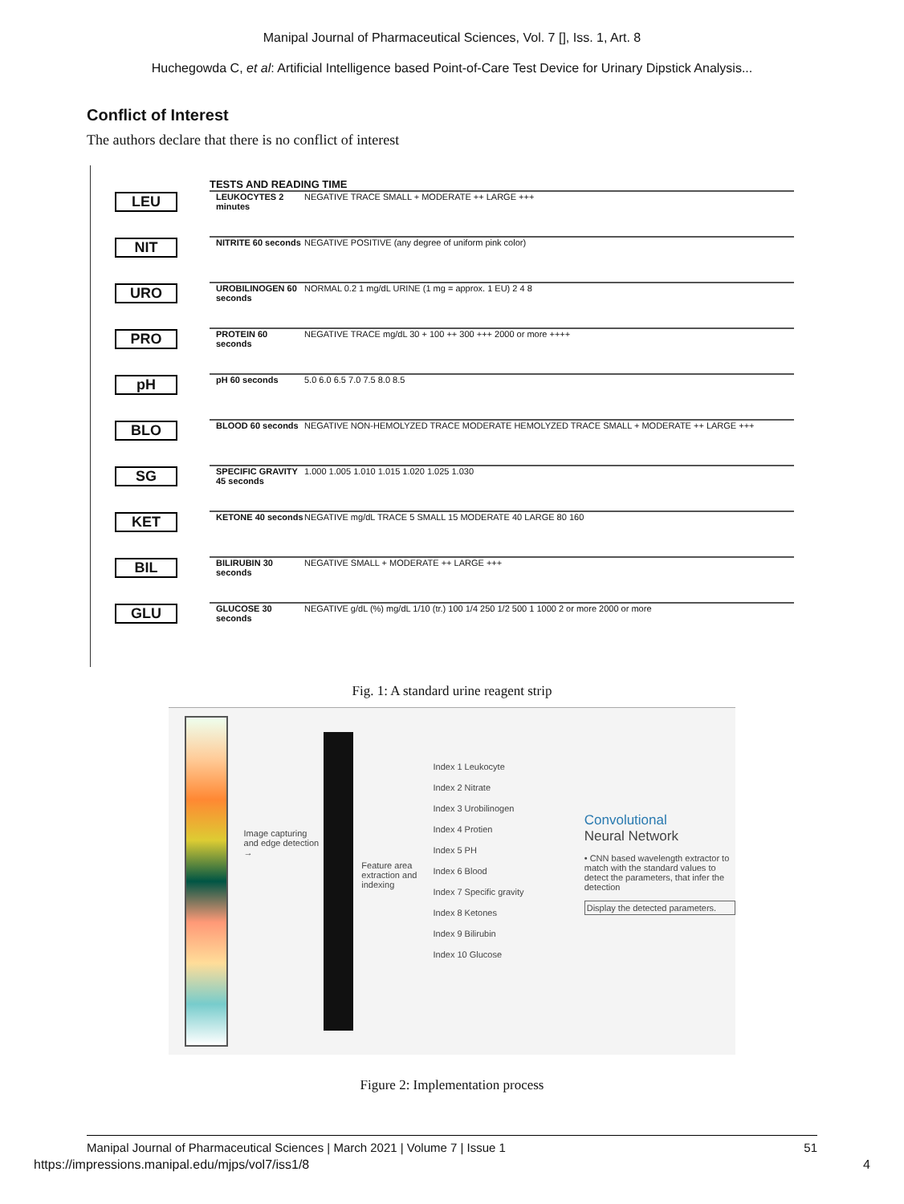Manipal Journal of Pharmaceutical Sciences, Vol. 7 [], Iss. 1, Art. 8
Huchegowda C, et al: Artificial Intelligence based Point-of-Care Test Device for Urinary Dipstick Analysis...
Conflict of Interest
The authors declare that there is no conflict of interest
TESTS AND READING TIME
LEU LEUKOCYTES 2 minutes NEGATIVE TRACE SMALL + MODERATE ++ LARGE +++
NIT NITRITE 60 seconds NEGATIVE POSITIVE (any degree of uniform pink color)
URO UROBILINOGEN 60 seconds NORMAL 0.2 1 mg/dL URINE (1 mg = approx. 1 EU) 2 4 8
PRO PROTEIN 60 seconds NEGATIVE TRACE mg/dL 30 + 100 ++ 300 +++ 2000 or more ++++
pH pH 60 seconds 5.0 6.0 6.5 7.0 7.5 8.0 8.5
BLO BLOOD 60 seconds NEGATIVE NON-HEMOLYZED TRACE MODERATE HEMOLYZED TRACE SMALL + MODERATE ++ LARGE +++
SG SPECIFIC GRAVITY 45 seconds 1.000 1.005 1.010 1.015 1.020 1.025 1.030
KET KETONE 40 seconds NEGATIVE mg/dL TRACE 5 SMALL 15 MODERATE 40 LARGE 80 160
BIL BILIRUBIN 30 seconds NEGATIVE SMALL + MODERATE ++ LARGE +++
GLU GLUCOSE 30 seconds NEGATIVE g/dL (%) mg/dL 1/10 (tr.) 100 1/4 250 1/2 500 1 1000 2 or more 2000 or more
Fig. 1: A standard urine reagent strip
Image capturing and edge detection →
Feature area extraction and indexing
Index 1 Leukocyte
Index 2 Nitrate
Index 3 Urobilinogen
Index 4 Protien
Index 5 PH
Index 6 Blood
Index 7 Specific gravity
Index 8 Ketones
Index 9 Bilirubin
Index 10 Glucose
Convolutional
Neural Network
• CNN based wavelength extractor to match with the standard values to detect the parameters, that infer the detection
Display the detected parameters.
Figure 2: Implementation process
Manipal Journal of Pharmaceutical Sciences | March 2021 | Volume 7 | Issue 1 51
https://impressions.manipal.edu/mjps/vol7/iss1/8 4